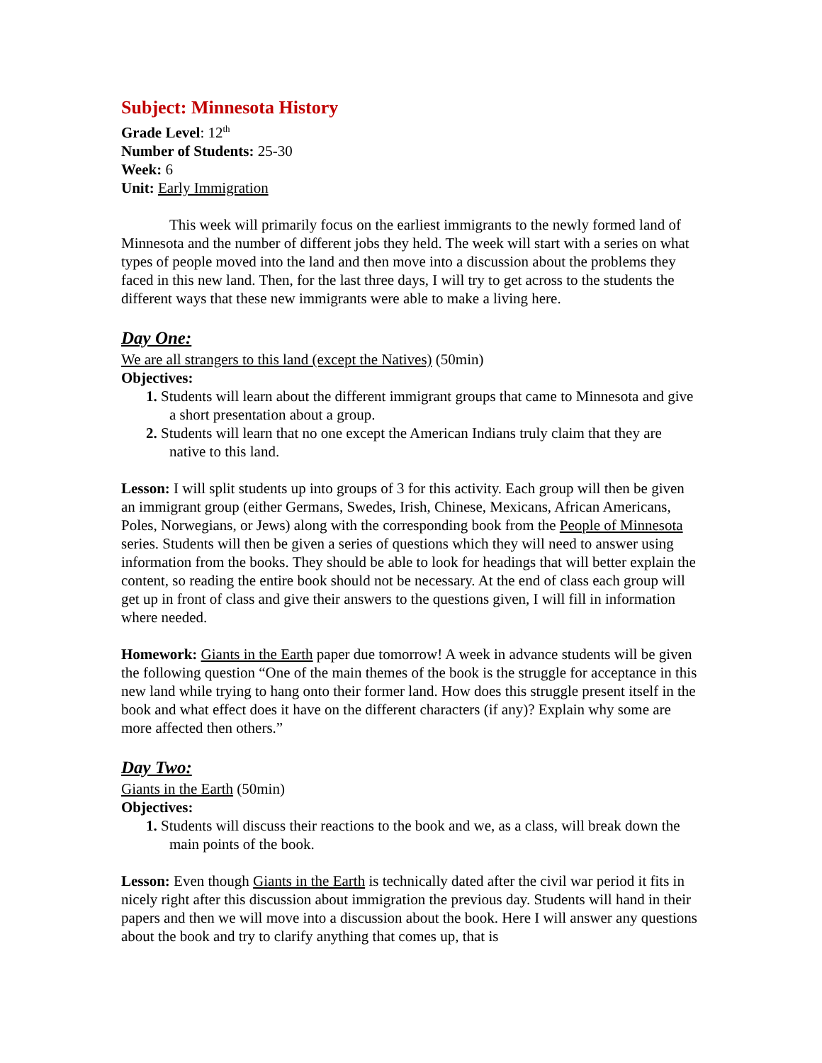Subject: Minnesota History
Grade Level: 12<sup>th</sup>
Number of Students: 25-30
Week: 6
Unit: Early Immigration
This week will primarily focus on the earliest immigrants to the newly formed land of Minnesota and the number of different jobs they held. The week will start with a series on what types of people moved into the land and then move into a discussion about the problems they faced in this new land. Then, for the last three days, I will try to get across to the students the different ways that these new immigrants were able to make a living here.
Day One:
We are all strangers to this land (except the Natives) (50min)
Objectives:
1. Students will learn about the different immigrant groups that came to Minnesota and give a short presentation about a group.
2. Students will learn that no one except the American Indians truly claim that they are native to this land.
Lesson: I will split students up into groups of 3 for this activity. Each group will then be given an immigrant group (either Germans, Swedes, Irish, Chinese, Mexicans, African Americans, Poles, Norwegians, or Jews) along with the corresponding book from the People of Minnesota series. Students will then be given a series of questions which they will need to answer using information from the books. They should be able to look for headings that will better explain the content, so reading the entire book should not be necessary. At the end of class each group will get up in front of class and give their answers to the questions given, I will fill in information where needed.
Homework: Giants in the Earth paper due tomorrow! A week in advance students will be given the following question “One of the main themes of the book is the struggle for acceptance in this new land while trying to hang onto their former land. How does this struggle present itself in the book and what effect does it have on the different characters (if any)? Explain why some are more affected then others.”
Day Two:
Giants in the Earth (50min)
Objectives:
1. Students will discuss their reactions to the book and we, as a class, will break down the main points of the book.
Lesson: Even though Giants in the Earth is technically dated after the civil war period it fits in nicely right after this discussion about immigration the previous day. Students will hand in their papers and then we will move into a discussion about the book. Here I will answer any questions about the book and try to clarify anything that comes up, that is